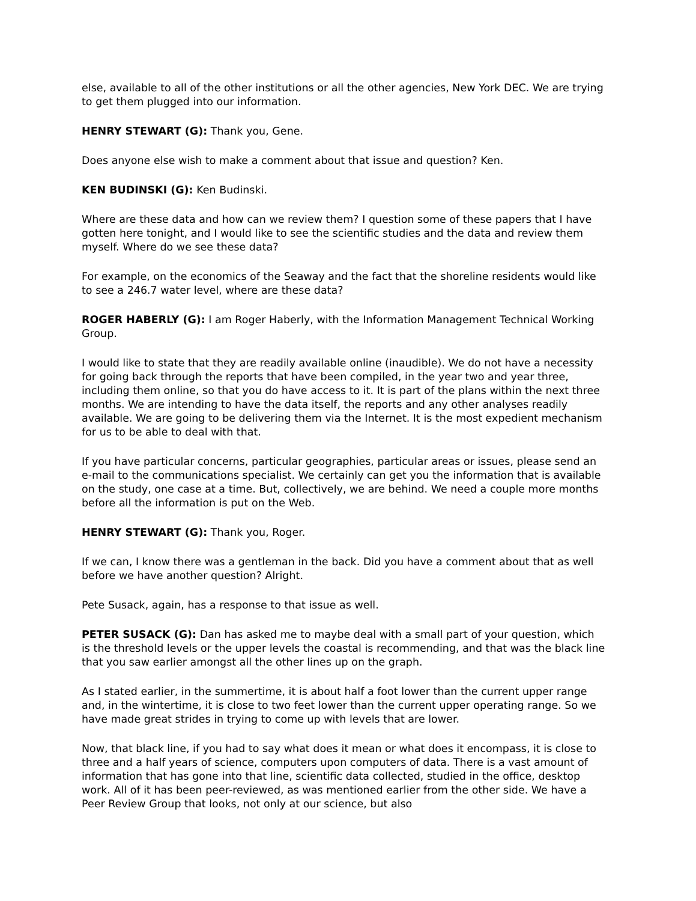else, available to all of the other institutions or all the other agencies, New York DEC. We are trying to get them plugged into our information.
HENRY STEWART (G): Thank you, Gene.
Does anyone else wish to make a comment about that issue and question? Ken.
KEN BUDINSKI (G): Ken Budinski.
Where are these data and how can we review them? I question some of these papers that I have gotten here tonight, and I would like to see the scientific studies and the data and review them myself. Where do we see these data?
For example, on the economics of the Seaway and the fact that the shoreline residents would like to see a 246.7 water level, where are these data?
ROGER HABERLY (G): I am Roger Haberly, with the Information Management Technical Working Group.
I would like to state that they are readily available online (inaudible). We do not have a necessity for going back through the reports that have been compiled, in the year two and year three, including them online, so that you do have access to it. It is part of the plans within the next three months. We are intending to have the data itself, the reports and any other analyses readily available. We are going to be delivering them via the Internet. It is the most expedient mechanism for us to be able to deal with that.
If you have particular concerns, particular geographies, particular areas or issues, please send an e-mail to the communications specialist. We certainly can get you the information that is available on the study, one case at a time. But, collectively, we are behind. We need a couple more months before all the information is put on the Web.
HENRY STEWART (G): Thank you, Roger.
If we can, I know there was a gentleman in the back. Did you have a comment about that as well before we have another question? Alright.
Pete Susack, again, has a response to that issue as well.
PETER SUSACK (G): Dan has asked me to maybe deal with a small part of your question, which is the threshold levels or the upper levels the coastal is recommending, and that was the black line that you saw earlier amongst all the other lines up on the graph.
As I stated earlier, in the summertime, it is about half a foot lower than the current upper range and, in the wintertime, it is close to two feet lower than the current upper operating range. So we have made great strides in trying to come up with levels that are lower.
Now, that black line, if you had to say what does it mean or what does it encompass, it is close to three and a half years of science, computers upon computers of data. There is a vast amount of information that has gone into that line, scientific data collected, studied in the office, desktop work. All of it has been peer-reviewed, as was mentioned earlier from the other side. We have a Peer Review Group that looks, not only at our science, but also